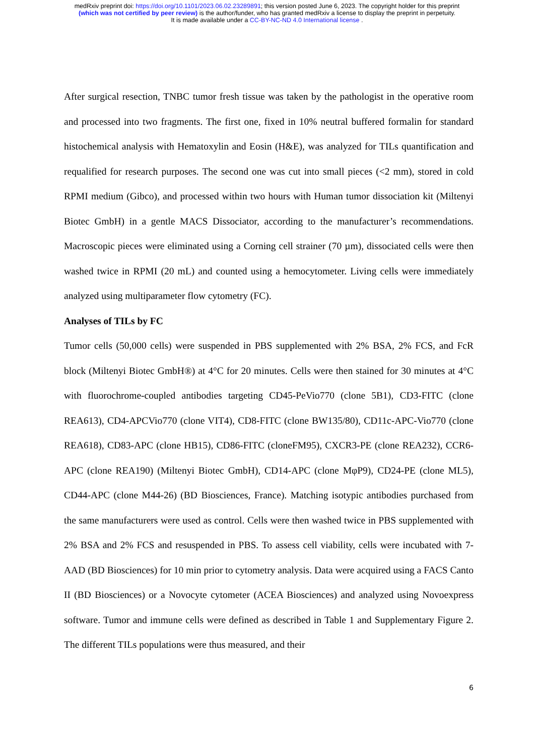medRxiv preprint doi: https://doi.org/10.1101/2023.06.02.23289891; this version posted June 6, 2023. The copyright holder for this preprint
(which was not certified by peer review) is the author/funder, who has granted medRxiv a license to display the preprint in perpetuity.
It is made available under a CC-BY-NC-ND 4.0 International license .
After surgical resection, TNBC tumor fresh tissue was taken by the pathologist in the operative room and processed into two fragments. The first one, fixed in 10% neutral buffered formalin for standard histochemical analysis with Hematoxylin and Eosin (H&E), was analyzed for TILs quantification and requalified for research purposes. The second one was cut into small pieces (<2 mm), stored in cold RPMI medium (Gibco), and processed within two hours with Human tumor dissociation kit (Miltenyi Biotec GmbH) in a gentle MACS Dissociator, according to the manufacturer’s recommendations. Macroscopic pieces were eliminated using a Corning cell strainer (70 µm), dissociated cells were then washed twice in RPMI (20 mL) and counted using a hemocytometer. Living cells were immediately analyzed using multiparameter flow cytometry (FC).
Analyses of TILs by FC
Tumor cells (50,000 cells) were suspended in PBS supplemented with 2% BSA, 2% FCS, and FcR block (Miltenyi Biotec GmbH®) at 4°C for 20 minutes. Cells were then stained for 30 minutes at 4°C with fluorochrome-coupled antibodies targeting CD45-PeVio770 (clone 5B1), CD3-FITC (clone REA613), CD4-APCVio770 (clone VIT4), CD8-FITC (clone BW135/80), CD11c-APC-Vio770 (clone REA618), CD83-APC (clone HB15), CD86-FITC (cloneFM95), CXCR3-PE (clone REA232), CCR6-APC (clone REA190) (Miltenyi Biotec GmbH), CD14-APC (clone MφP9), CD24-PE (clone ML5), CD44-APC (clone M44-26) (BD Biosciences, France). Matching isotypic antibodies purchased from the same manufacturers were used as control. Cells were then washed twice in PBS supplemented with 2% BSA and 2% FCS and resuspended in PBS. To assess cell viability, cells were incubated with 7-AAD (BD Biosciences) for 10 min prior to cytometry analysis. Data were acquired using a FACS Canto II (BD Biosciences) or a Novocyte cytometer (ACEA Biosciences) and analyzed using Novoexpress software. Tumor and immune cells were defined as described in Table 1 and Supplementary Figure 2. The different TILs populations were thus measured, and their
6